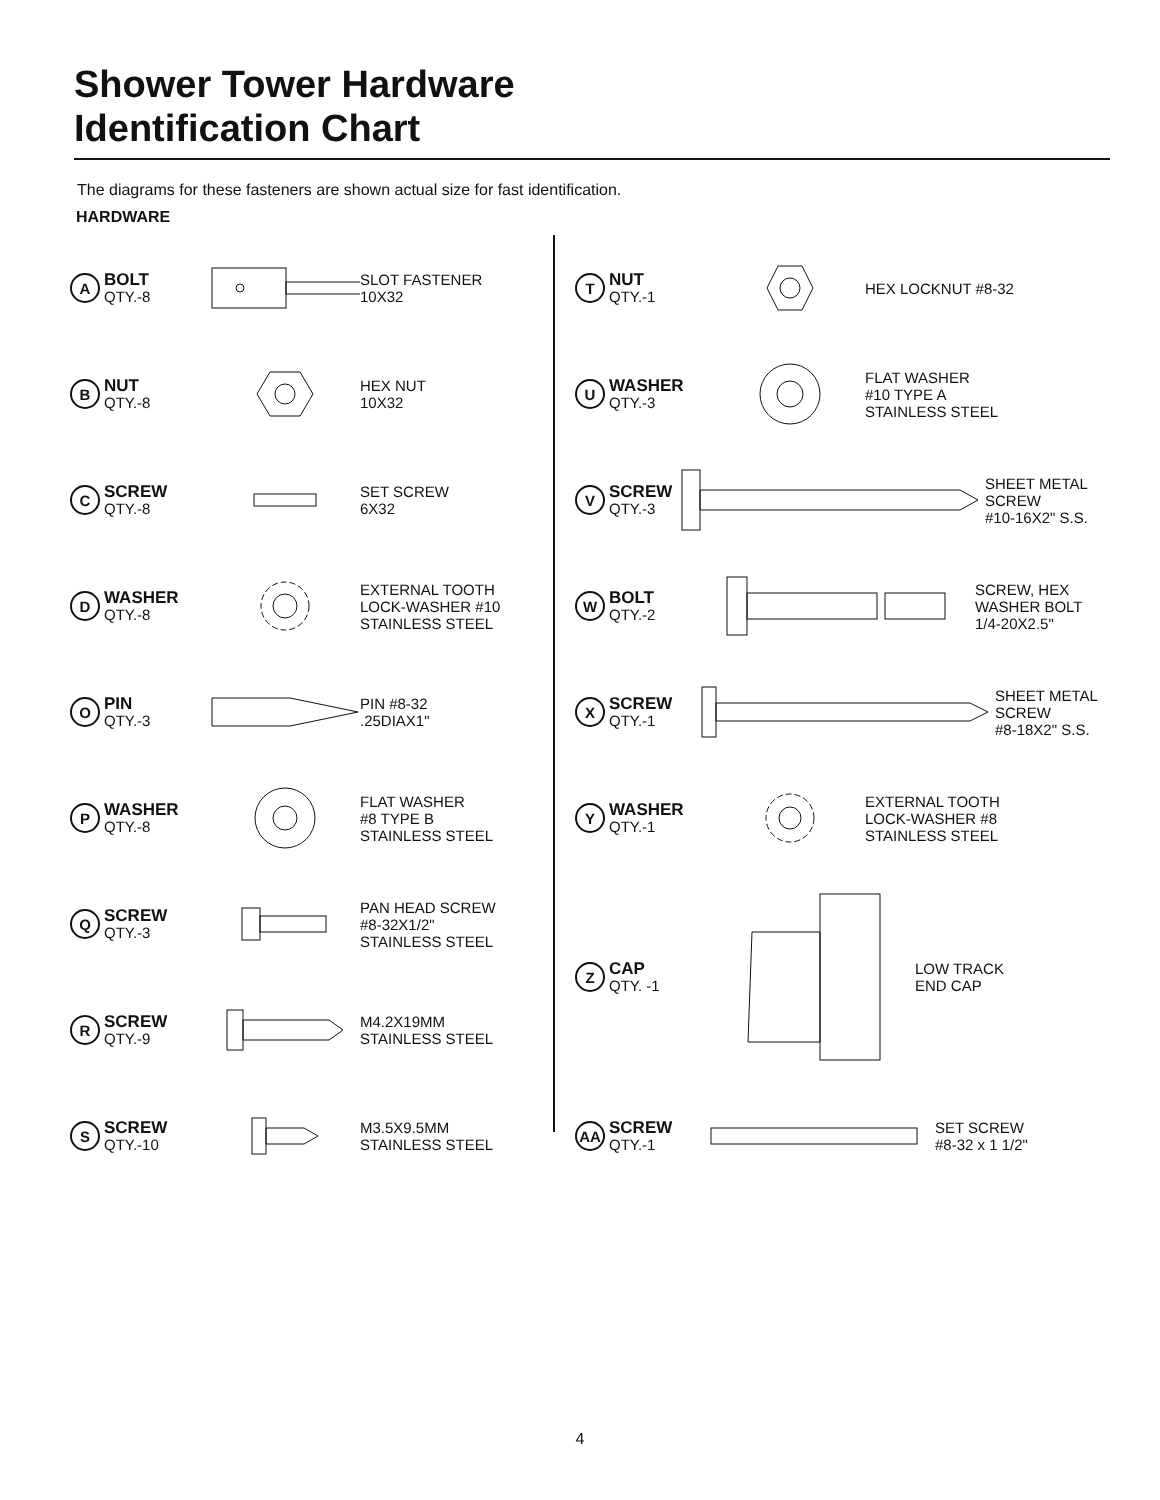Shower Tower Hardware
Identification Chart
The diagrams for these fasteners are shown actual size for fast identification.
HARDWARE
A
BOLT
QTY.-8
SLOT FASTENER
10X32
B
NUT
QTY.-8
HEX NUT
10X32
C
SCREW
QTY.-8
SET SCREW
6X32
D
WASHER
QTY.-8
EXTERNAL TOOTH
LOCK-WASHER #10
STAINLESS STEEL
O
PIN
QTY.-3
PIN #8-32
.25DIAX1"
P
WASHER
QTY.-8
FLAT WASHER
#8 TYPE B
STAINLESS STEEL
Q
SCREW
QTY.-3
PAN HEAD SCREW
#8-32X1/2"
STAINLESS STEEL
R
SCREW
QTY.-9
M4.2X19MM
STAINLESS STEEL
S
SCREW
QTY.-10
M3.5X9.5MM
STAINLESS STEEL
T
NUT
QTY.-1
HEX LOCKNUT #8-32
U
WASHER
QTY.-3
FLAT WASHER
#10 TYPE A
STAINLESS STEEL
V
SCREW
QTY.-3
SHEET METAL
SCREW
#10-16X2" S.S.
W
BOLT
QTY.-2
SCREW, HEX
WASHER BOLT
1/4-20X2.5"
X
SCREW
QTY.-1
SHEET METAL
SCREW
#8-18X2" S.S.
Y
WASHER
QTY.-1
EXTERNAL TOOTH
LOCK-WASHER #8
STAINLESS STEEL
Z
CAP
QTY. -1
LOW TRACK
END CAP
AA
SCREW
QTY.-1
SET SCREW
#8-32 x 1 1/2"
4